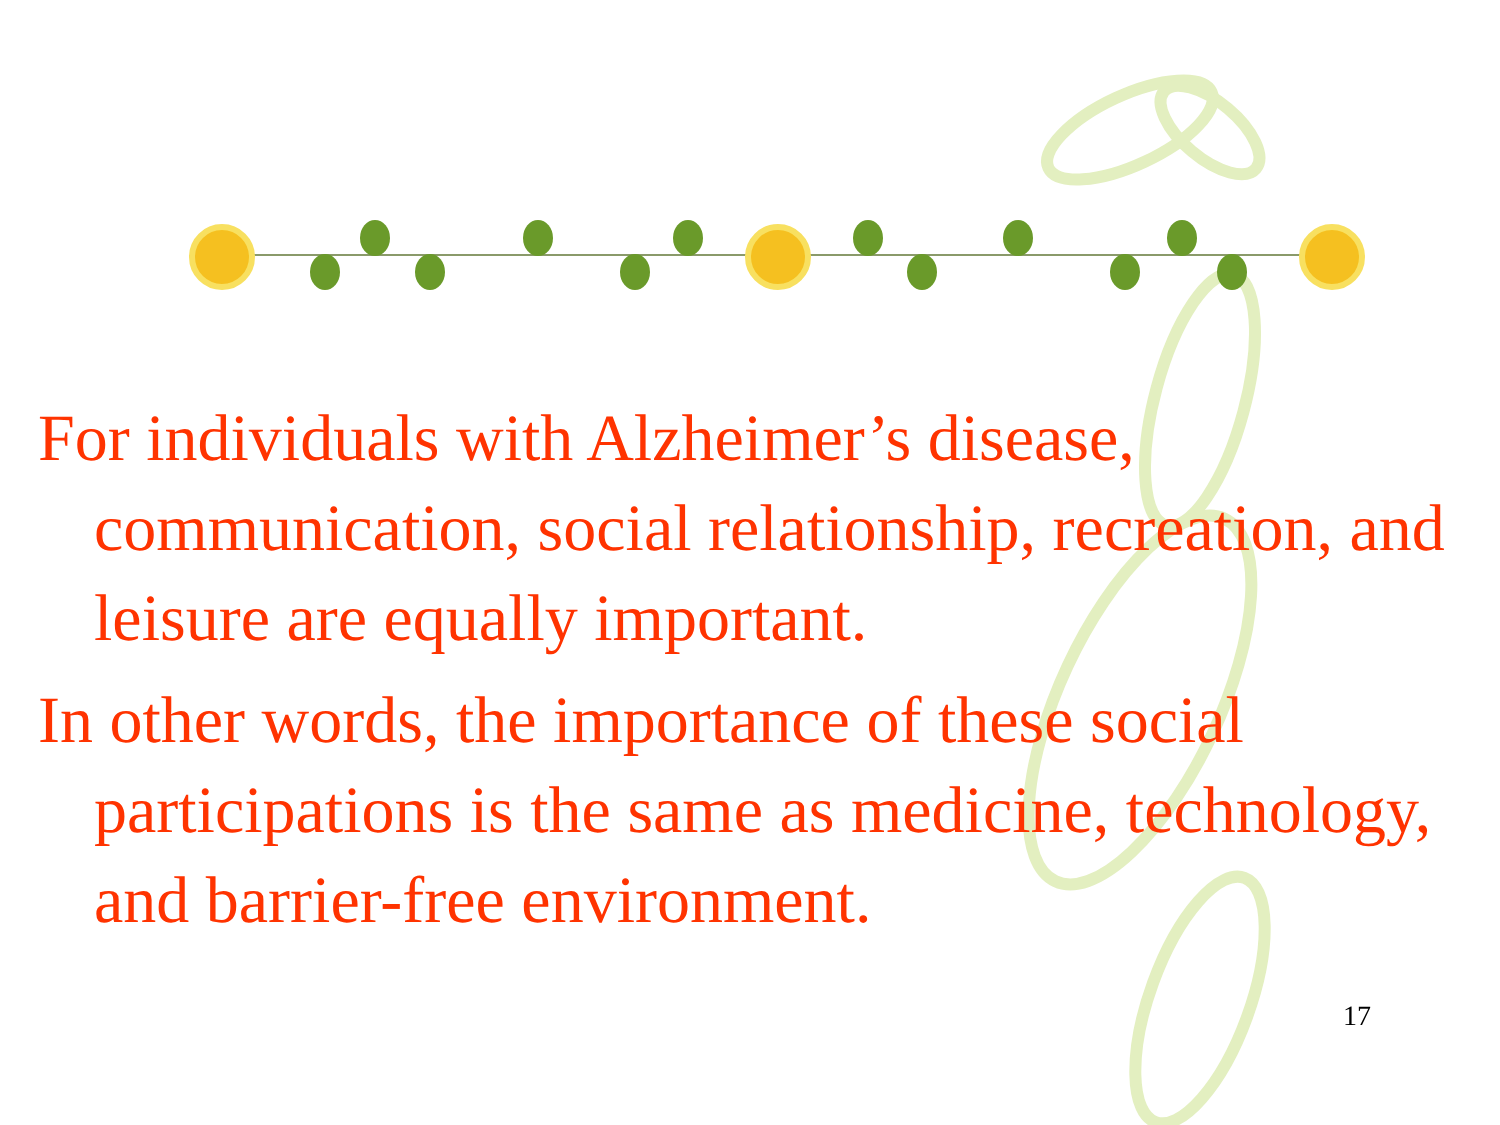For individuals with Alzheimer’s disease, communication, social relationship, recreation, and leisure are equally important.
In other words, the importance of these social participations is the same as medicine, technology, and barrier-free environment.
17